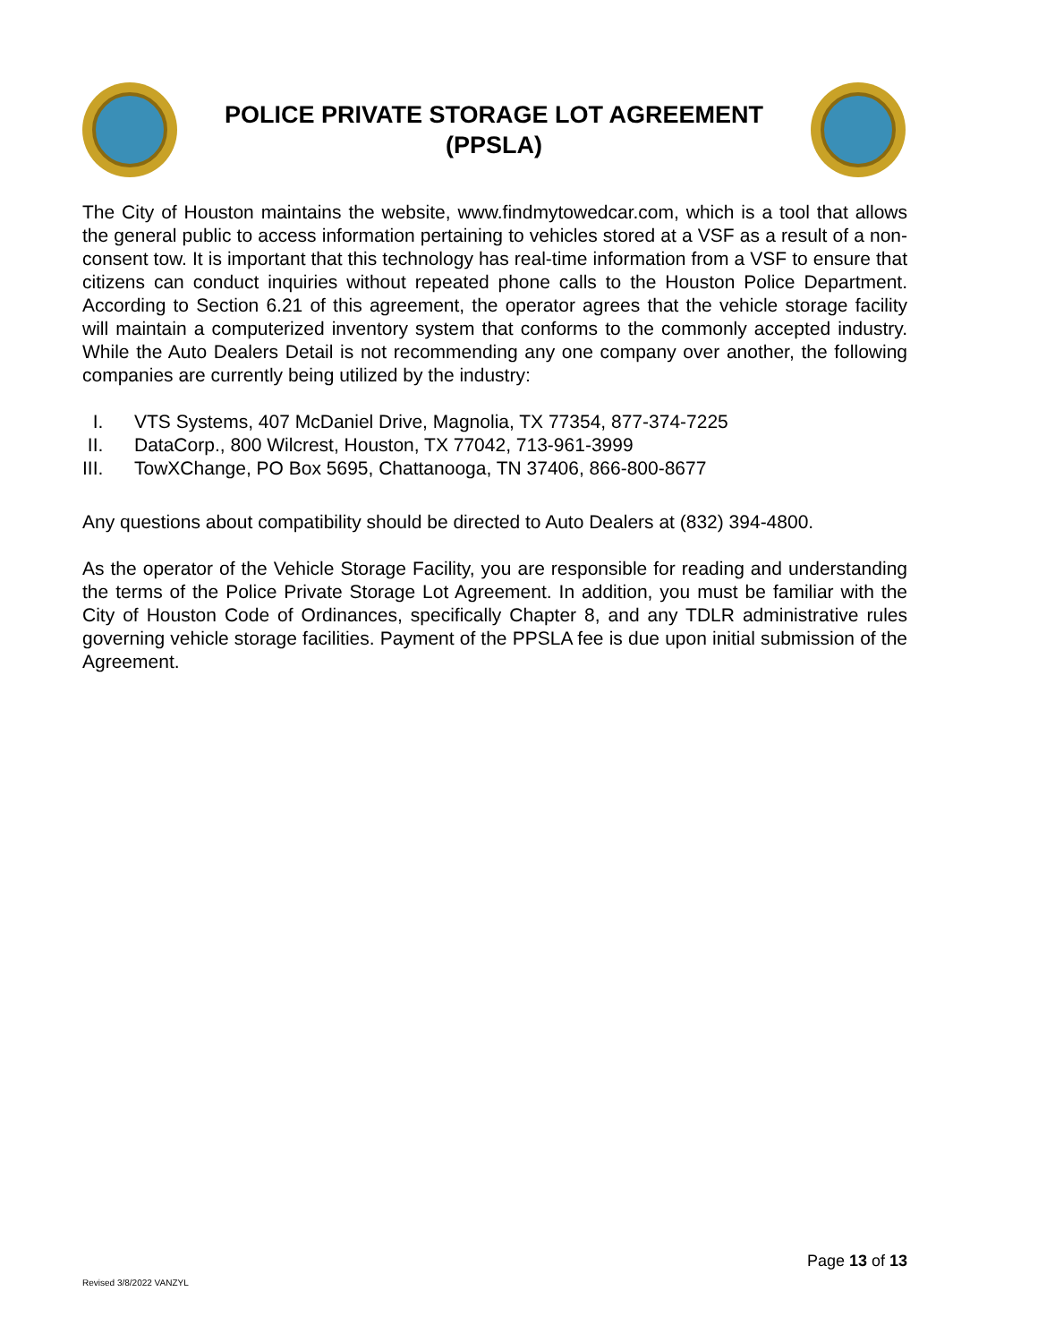POLICE PRIVATE STORAGE LOT AGREEMENT
(PPSLA)
The City of Houston maintains the website, www.findmytowedcar.com, which is a tool that allows the general public to access information pertaining to vehicles stored at a VSF as a result of a non-consent tow. It is important that this technology has real-time information from a VSF to ensure that citizens can conduct inquiries without repeated phone calls to the Houston Police Department. According to Section 6.21 of this agreement, the operator agrees that the vehicle storage facility will maintain a computerized inventory system that conforms to the commonly accepted industry. While the Auto Dealers Detail is not recommending any one company over another, the following companies are currently being utilized by the industry:
I. VTS Systems, 407 McDaniel Drive, Magnolia, TX 77354, 877-374-7225
II. DataCorp., 800 Wilcrest, Houston, TX 77042, 713-961-3999
III. TowXChange, PO Box 5695, Chattanooga, TN 37406, 866-800-8677
Any questions about compatibility should be directed to Auto Dealers at (832) 394-4800.
As the operator of the Vehicle Storage Facility, you are responsible for reading and understanding the terms of the Police Private Storage Lot Agreement. In addition, you must be familiar with the City of Houston Code of Ordinances, specifically Chapter 8, and any TDLR administrative rules governing vehicle storage facilities. Payment of the PPSLA fee is due upon initial submission of the Agreement.
Page 13 of 13
Revised 3/8/2022 VANZYL